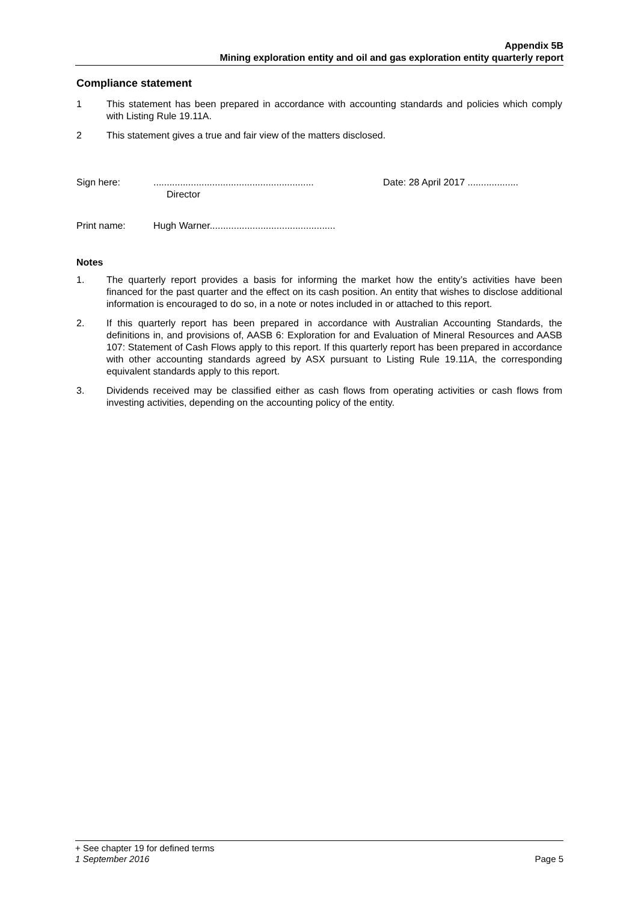Appendix 5B
Mining exploration entity and oil and gas exploration entity quarterly report
Compliance statement
1 This statement has been prepared in accordance with accounting standards and policies which comply with Listing Rule 19.11A.
2 This statement gives a true and fair view of the matters disclosed.
Sign here: ............................................................
Director
Date: 28 April 2017 ...................
Print name: Hugh Warner...............................................
Notes
1. The quarterly report provides a basis for informing the market how the entity’s activities have been financed for the past quarter and the effect on its cash position. An entity that wishes to disclose additional information is encouraged to do so, in a note or notes included in or attached to this report.
2. If this quarterly report has been prepared in accordance with Australian Accounting Standards, the definitions in, and provisions of, AASB 6: Exploration for and Evaluation of Mineral Resources and AASB 107: Statement of Cash Flows apply to this report. If this quarterly report has been prepared in accordance with other accounting standards agreed by ASX pursuant to Listing Rule 19.11A, the corresponding equivalent standards apply to this report.
3. Dividends received may be classified either as cash flows from operating activities or cash flows from investing activities, depending on the accounting policy of the entity.
+ See chapter 19 for defined terms
1 September 2016 Page 5